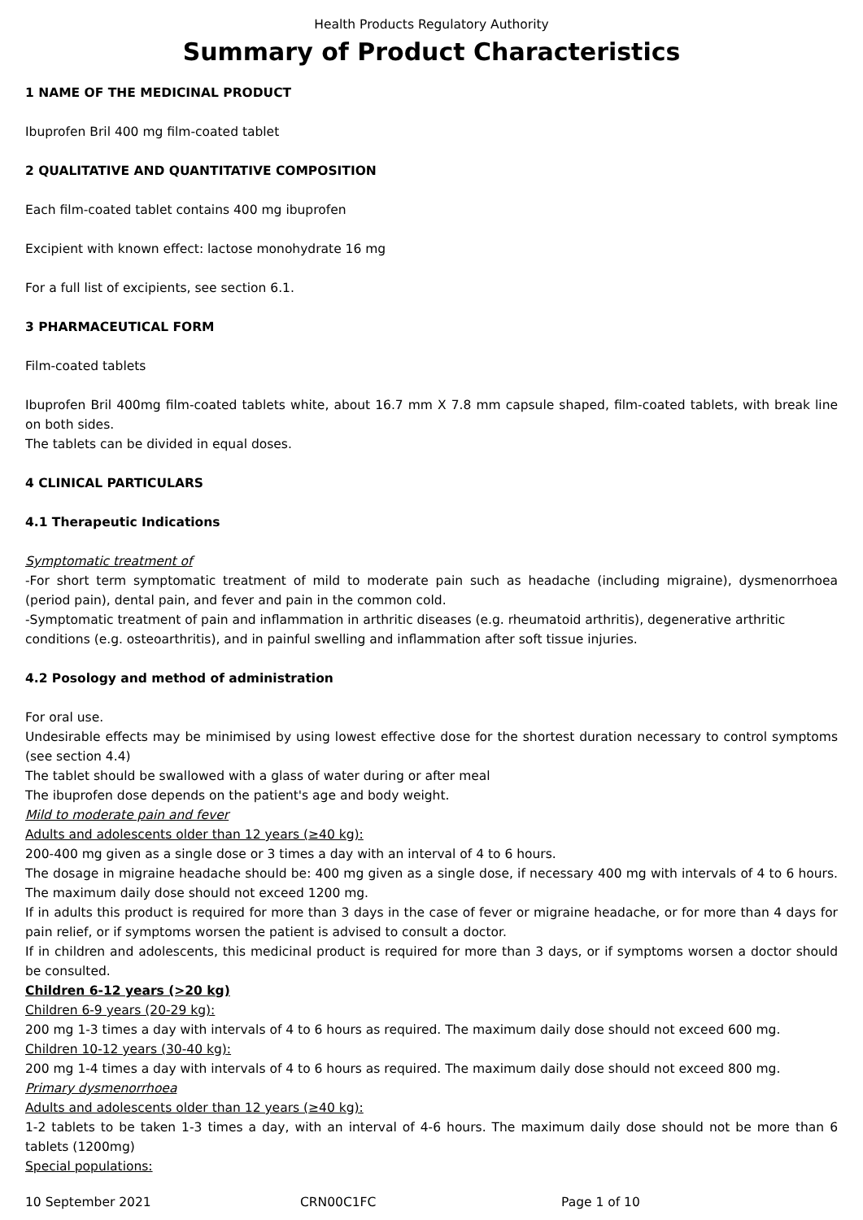Health Products Regulatory Authority
Summary of Product Characteristics
1 NAME OF THE MEDICINAL PRODUCT
Ibuprofen Bril 400 mg film-coated tablet
2 QUALITATIVE AND QUANTITATIVE COMPOSITION
Each film-coated tablet contains 400 mg ibuprofen
Excipient with known effect: lactose monohydrate 16 mg
For a full list of excipients, see section 6.1.
3 PHARMACEUTICAL FORM
Film-coated tablets
Ibuprofen Bril 400mg film-coated tablets white, about 16.7 mm X 7.8 mm capsule shaped, film-coated tablets, with break line on both sides.
The tablets can be divided in equal doses.
4 CLINICAL PARTICULARS
4.1 Therapeutic Indications
Symptomatic treatment of
-For short term symptomatic treatment of mild to moderate pain such as headache (including migraine), dysmenorrhoea (period pain), dental pain, and fever and pain in the common cold.
-Symptomatic treatment of pain and inflammation in arthritic diseases (e.g. rheumatoid arthritis), degenerative arthritic conditions (e.g. osteoarthritis), and in painful swelling and inflammation after soft tissue injuries.
4.2 Posology and method of administration
For oral use.
Undesirable effects may be minimised by using lowest effective dose for the shortest duration necessary to control symptoms (see section 4.4)
The tablet should be swallowed with a glass of water during or after meal
The ibuprofen dose depends on the patient's age and body weight.
Mild to moderate pain and fever
Adults and adolescents older than 12 years (≥40 kg):
200-400 mg given as a single dose or 3 times a day with an interval of 4 to 6 hours.
The dosage in migraine headache should be: 400 mg given as a single dose, if necessary 400 mg with intervals of 4 to 6 hours. The maximum daily dose should not exceed 1200 mg.
If in adults this product is required for more than 3 days in the case of fever or migraine headache, or for more than 4 days for pain relief, or if symptoms worsen the patient is advised to consult a doctor.
If in children and adolescents, this medicinal product is required for more than 3 days, or if symptoms worsen a doctor should be consulted.
Children 6-12 years (>20 kg)
Children 6-9 years (20-29 kg):
200 mg 1-3 times a day with intervals of 4 to 6 hours as required. The maximum daily dose should not exceed 600 mg.
Children 10-12 years (30-40 kg):
200 mg 1-4 times a day with intervals of 4 to 6 hours as required. The maximum daily dose should not exceed 800 mg.
Primary dysmenorrhoea
Adults and adolescents older than 12 years (≥40 kg):
1-2 tablets to be taken 1-3 times a day, with an interval of 4-6 hours. The maximum daily dose should not be more than 6 tablets (1200mg)
Special populations:
10 September 2021 CRN00C1FC Page 1 of 10